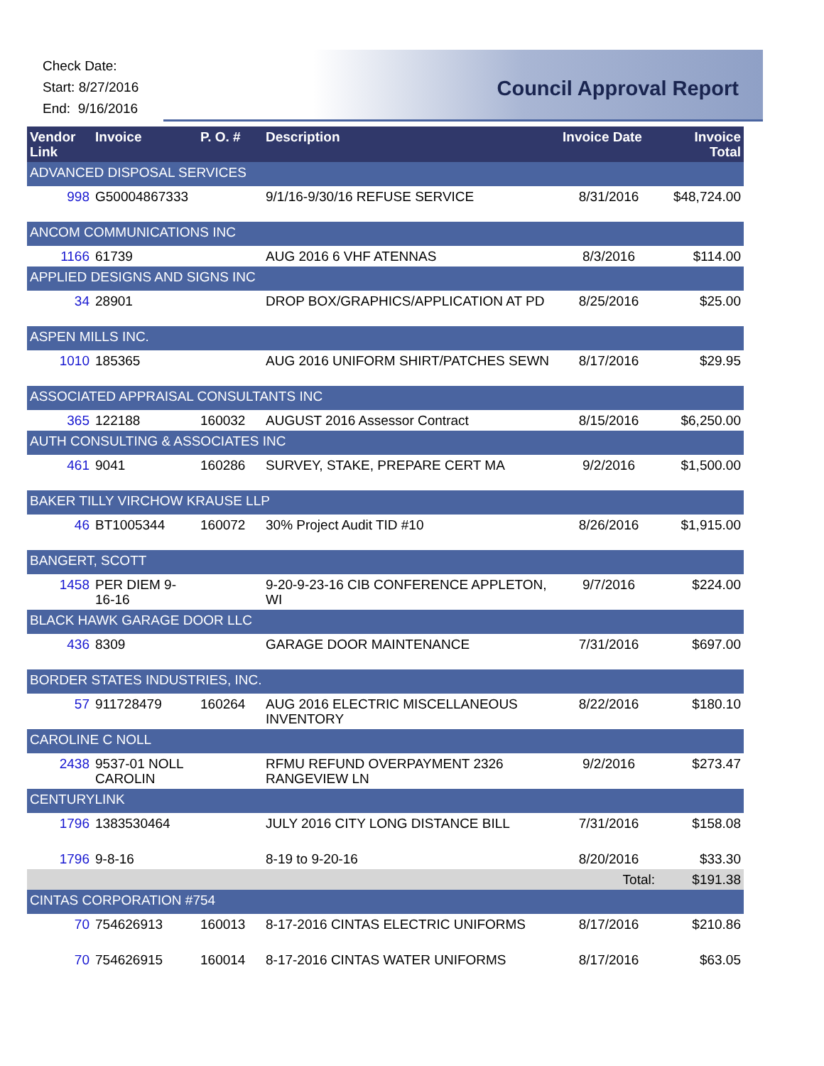Check Date:
Start: 8/27/2016
End: 9/16/2016
Council Approval Report
| Vendor Link | Invoice | P. O. # | Description | Invoice Date | Invoice Total |
| --- | --- | --- | --- | --- | --- |
| ADVANCED DISPOSAL SERVICES | | | | | |
| 998 | G50004867333 | | 9/1/16-9/30/16 REFUSE SERVICE | 8/31/2016 | $48,724.00 |
| ANCOM COMMUNICATIONS INC | | | | | |
| 1166 | 61739 | | AUG 2016 6 VHF ATENNAS | 8/3/2016 | $114.00 |
| APPLIED DESIGNS AND SIGNS INC | | | | | |
| 34 | 28901 | | DROP BOX/GRAPHICS/APPLICATION AT PD | 8/25/2016 | $25.00 |
| ASPEN MILLS INC. | | | | | |
| 1010 | 185365 | | AUG 2016 UNIFORM SHIRT/PATCHES SEWN | 8/17/2016 | $29.95 |
| ASSOCIATED APPRAISAL CONSULTANTS INC | | | | | |
| 365 | 122188 | 160032 | AUGUST 2016 Assessor Contract | 8/15/2016 | $6,250.00 |
| AUTH CONSULTING & ASSOCIATES INC | | | | | |
| 461 | 9041 | 160286 | SURVEY, STAKE, PREPARE CERT MA | 9/2/2016 | $1,500.00 |
| BAKER TILLY VIRCHOW KRAUSE LLP | | | | | |
| 46 | BT1005344 | 160072 | 30% Project Audit TID #10 | 8/26/2016 | $1,915.00 |
| BANGERT, SCOTT | | | | | |
| 1458 | PER DIEM 9-16-16 | | 9-20-9-23-16 CIB CONFERENCE APPLETON, WI | 9/7/2016 | $224.00 |
| BLACK HAWK GARAGE DOOR LLC | | | | | |
| 436 | 8309 | | GARAGE DOOR MAINTENANCE | 7/31/2016 | $697.00 |
| BORDER STATES INDUSTRIES, INC. | | | | | |
| 57 | 911728479 | 160264 | AUG 2016 ELECTRIC MISCELLANEOUS INVENTORY | 8/22/2016 | $180.10 |
| CAROLINE C NOLL | | | | | |
| 2438 | 9537-01 NOLL CAROLIN | | RFMU REFUND OVERPAYMENT 2326 RANGEVIEW LN | 9/2/2016 | $273.47 |
| CENTURYLINK | | | | | |
| 1796 | 1383530464 | | JULY 2016 CITY LONG DISTANCE BILL | 7/31/2016 | $158.08 |
| 1796 | 9-8-16 | | 8-19 to 9-20-16 | 8/20/2016 | $33.30 |
| | | | | Total: | $191.38 |
| CINTAS CORPORATION #754 | | | | | |
| 70 | 754626913 | 160013 | 8-17-2016 CINTAS ELECTRIC UNIFORMS | 8/17/2016 | $210.86 |
| 70 | 754626915 | 160014 | 8-17-2016 CINTAS WATER UNIFORMS | 8/17/2016 | $63.05 |